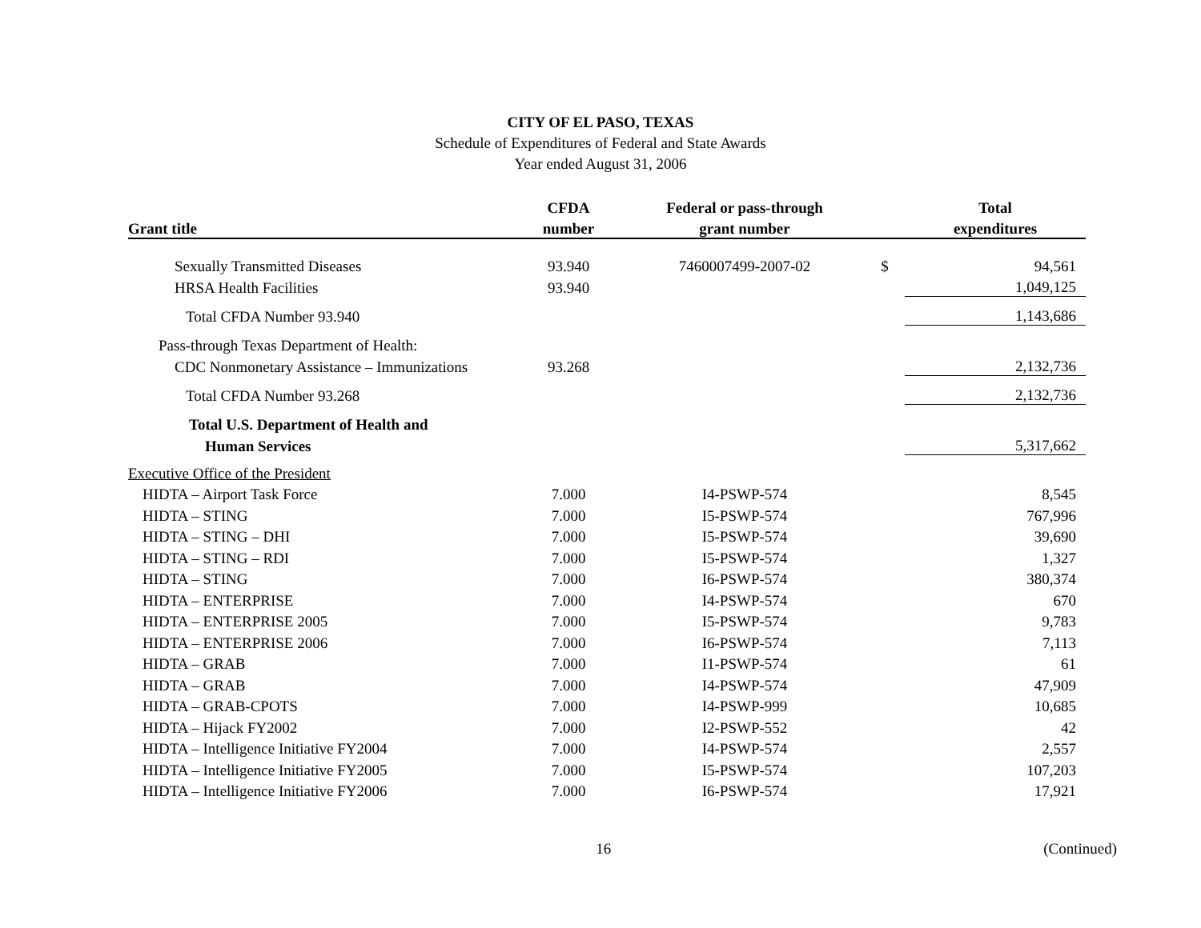CITY OF EL PASO, TEXAS
Schedule of Expenditures of Federal and State Awards
Year ended August 31, 2006
| | CFDA | Federal or pass-through | | Total |
| --- | --- | --- | --- | --- |
| Grant title | number | grant number | | expenditures |
| Sexually Transmitted Diseases | 93.940 | 7460007499-2007-02 | $ | 94,561 |
| HRSA Health Facilities | 93.940 | | | 1,049,125 |
| Total CFDA Number 93.940 | | | | 1,143,686 |
| Pass-through Texas Department of Health: | | | | |
| CDC Nonmonetary Assistance – Immunizations | 93.268 | | | 2,132,736 |
| Total CFDA Number 93.268 | | | | 2,132,736 |
| Total U.S. Department of Health and | | | | |
| Human Services | | | | 5,317,662 |
| Executive Office of the President | | | | |
| HIDTA – Airport Task Force | 7.000 | I4-PSWP-574 | | 8,545 |
| HIDTA – STING | 7.000 | I5-PSWP-574 | | 767,996 |
| HIDTA – STING – DHI | 7.000 | I5-PSWP-574 | | 39,690 |
| HIDTA – STING – RDI | 7.000 | I5-PSWP-574 | | 1,327 |
| HIDTA – STING | 7.000 | I6-PSWP-574 | | 380,374 |
| HIDTA – ENTERPRISE | 7.000 | I4-PSWP-574 | | 670 |
| HIDTA – ENTERPRISE 2005 | 7.000 | I5-PSWP-574 | | 9,783 |
| HIDTA – ENTERPRISE 2006 | 7.000 | I6-PSWP-574 | | 7,113 |
| HIDTA – GRAB | 7.000 | I1-PSWP-574 | | 61 |
| HIDTA – GRAB | 7.000 | I4-PSWP-574 | | 47,909 |
| HIDTA – GRAB-CPOTS | 7.000 | I4-PSWP-999 | | 10,685 |
| HIDTA – Hijack FY2002 | 7.000 | I2-PSWP-552 | | 42 |
| HIDTA – Intelligence Initiative FY2004 | 7.000 | I4-PSWP-574 | | 2,557 |
| HIDTA – Intelligence Initiative FY2005 | 7.000 | I5-PSWP-574 | | 107,203 |
| HIDTA – Intelligence Initiative FY2006 | 7.000 | I6-PSWP-574 | | 17,921 |
16 (Continued)